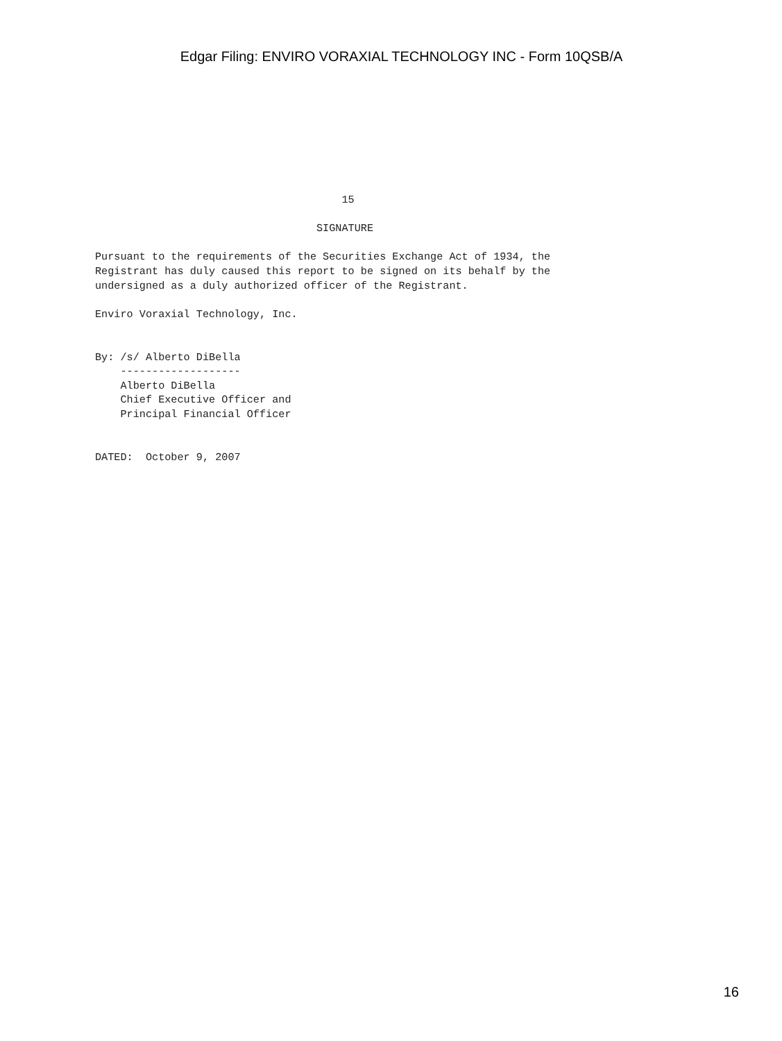Edgar Filing: ENVIRO VORAXIAL TECHNOLOGY INC - Form 10QSB/A
                                       15

                                   SIGNATURE

Pursuant to the requirements of the Securities Exchange Act of 1934, the
Registrant has duly caused this report to be signed on its behalf by the
undersigned as a duly authorized officer of the Registrant.

Enviro Voraxial Technology, Inc.


By: /s/ Alberto DiBella
    -------------------
    Alberto DiBella
    Chief Executive Officer and
    Principal Financial Officer


DATED:  October 9, 2007
16